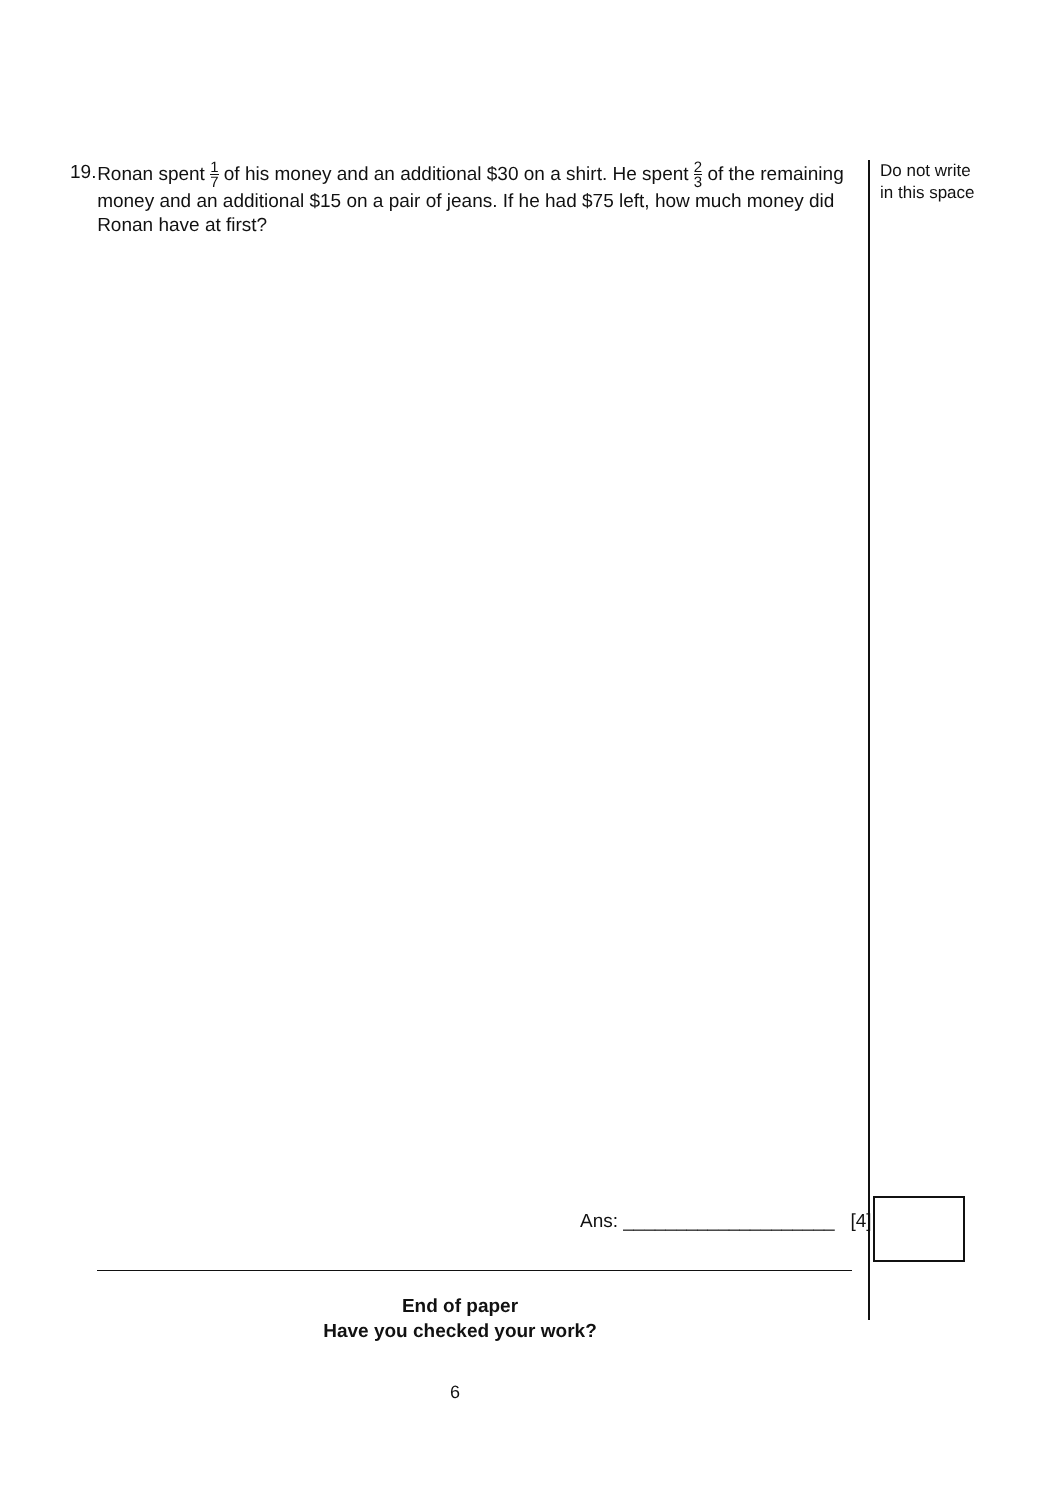19. Ronan spent 1 7 of his money and an additional $30 on a shirt. He spent 2 3 of the remaining money and an additional $15 on a pair of jeans. If he had $75 left, how much money did Ronan have at first?
Do not write
in this space
Ans: ____________________ [4]
End of paper
Have you checked your work?
6